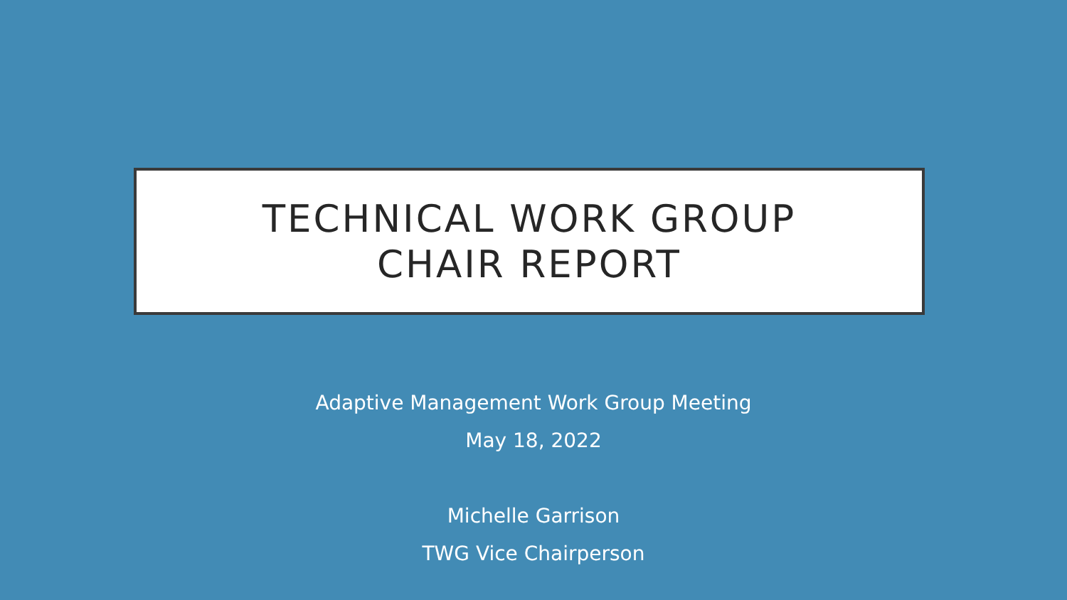TECHNICAL WORK GROUP
CHAIR REPORT
Adaptive Management Work Group Meeting
May 18, 2022
Michelle Garrison
TWG Vice Chairperson